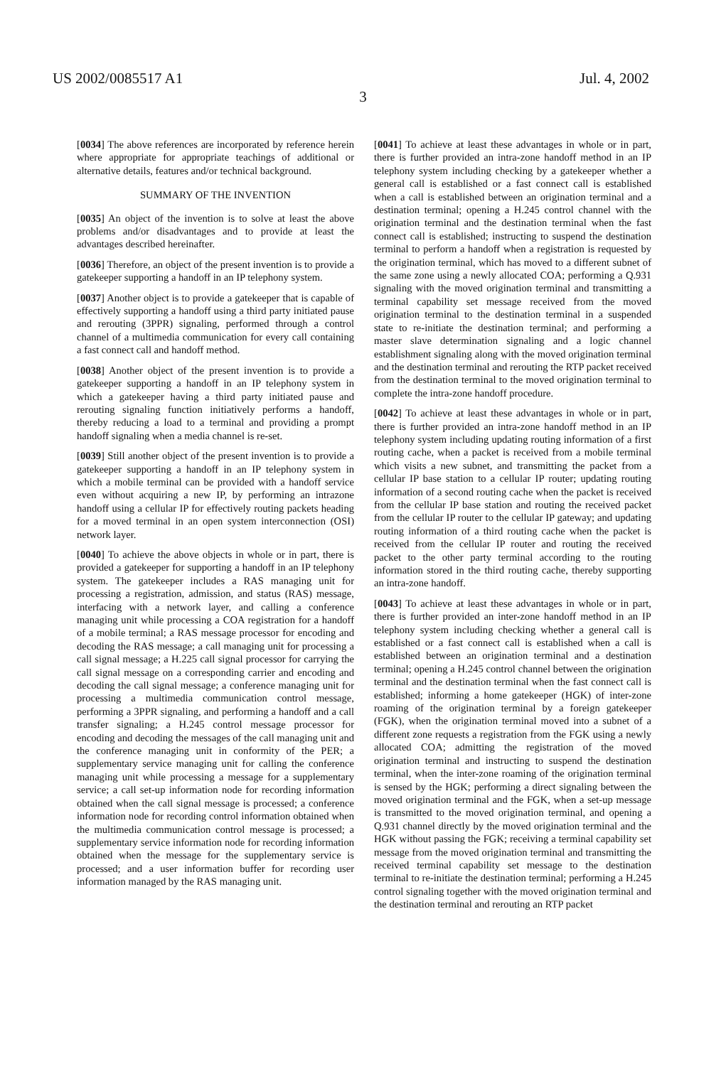US 2002/0085517 A1 Jul. 4, 2002
3
[0034] The above references are incorporated by reference herein where appropriate for appropriate teachings of additional or alternative details, features and/or technical background.
SUMMARY OF THE INVENTION
[0035] An object of the invention is to solve at least the above problems and/or disadvantages and to provide at least the advantages described hereinafter.
[0036] Therefore, an object of the present invention is to provide a gatekeeper supporting a handoff in an IP telephony system.
[0037] Another object is to provide a gatekeeper that is capable of effectively supporting a handoff using a third party initiated pause and rerouting (3PPR) signaling, performed through a control channel of a multimedia communication for every call containing a fast connect call and handoff method.
[0038] Another object of the present invention is to provide a gatekeeper supporting a handoff in an IP telephony system in which a gatekeeper having a third party initiated pause and rerouting signaling function initiatively performs a handoff, thereby reducing a load to a terminal and providing a prompt handoff signaling when a media channel is re-set.
[0039] Still another object of the present invention is to provide a gatekeeper supporting a handoff in an IP telephony system in which a mobile terminal can be provided with a handoff service even without acquiring a new IP, by performing an intrazone handoff using a cellular IP for effectively routing packets heading for a moved terminal in an open system interconnection (OSI) network layer.
[0040] To achieve the above objects in whole or in part, there is provided a gatekeeper for supporting a handoff in an IP telephony system. The gatekeeper includes a RAS managing unit for processing a registration, admission, and status (RAS) message, interfacing with a network layer, and calling a conference managing unit while processing a COA registration for a handoff of a mobile terminal; a RAS message processor for encoding and decoding the RAS message; a call managing unit for processing a call signal message; a H.225 call signal processor for carrying the call signal message on a corresponding carrier and encoding and decoding the call signal message; a conference managing unit for processing a multimedia communication control message, performing a 3PPR signaling, and performing a handoff and a call transfer signaling; a H.245 control message processor for encoding and decoding the messages of the call managing unit and the conference managing unit in conformity of the PER; a supplementary service managing unit for calling the conference managing unit while processing a message for a supplementary service; a call set-up information node for recording information obtained when the call signal message is processed; a conference information node for recording control information obtained when the multimedia communication control message is processed; a supplementary service information node for recording information obtained when the message for the supplementary service is processed; and a user information buffer for recording user information managed by the RAS managing unit.
[0041] To achieve at least these advantages in whole or in part, there is further provided an intra-zone handoff method in an IP telephony system including checking by a gatekeeper whether a general call is established or a fast connect call is established when a call is established between an origination terminal and a destination terminal; opening a H.245 control channel with the origination terminal and the destination terminal when the fast connect call is established; instructing to suspend the destination terminal to perform a handoff when a registration is requested by the origination terminal, which has moved to a different subnet of the same zone using a newly allocated COA; performing a Q.931 signaling with the moved origination terminal and transmitting a terminal capability set message received from the moved origination terminal to the destination terminal in a suspended state to re-initiate the destination terminal; and performing a master slave determination signaling and a logic channel establishment signaling along with the moved origination terminal and the destination terminal and rerouting the RTP packet received from the destination terminal to the moved origination terminal to complete the intra-zone handoff procedure.
[0042] To achieve at least these advantages in whole or in part, there is further provided an intra-zone handoff method in an IP telephony system including updating routing information of a first routing cache, when a packet is received from a mobile terminal which visits a new subnet, and transmitting the packet from a cellular IP base station to a cellular IP router; updating routing information of a second routing cache when the packet is received from the cellular IP base station and routing the received packet from the cellular IP router to the cellular IP gateway; and updating routing information of a third routing cache when the packet is received from the cellular IP router and routing the received packet to the other party terminal according to the routing information stored in the third routing cache, thereby supporting an intra-zone handoff.
[0043] To achieve at least these advantages in whole or in part, there is further provided an inter-zone handoff method in an IP telephony system including checking whether a general call is established or a fast connect call is established when a call is established between an origination terminal and a destination terminal; opening a H.245 control channel between the origination terminal and the destination terminal when the fast connect call is established; informing a home gatekeeper (HGK) of inter-zone roaming of the origination terminal by a foreign gatekeeper (FGK), when the origination terminal moved into a subnet of a different zone requests a registration from the FGK using a newly allocated COA; admitting the registration of the moved origination terminal and instructing to suspend the destination terminal, when the inter-zone roaming of the origination terminal is sensed by the HGK; performing a direct signaling between the moved origination terminal and the FGK, when a set-up message is transmitted to the moved origination terminal, and opening a Q.931 channel directly by the moved origination terminal and the HGK without passing the FGK; receiving a terminal capability set message from the moved origination terminal and transmitting the received terminal capability set message to the destination terminal to re-initiate the destination terminal; performing a H.245 control signaling together with the moved origination terminal and the destination terminal and rerouting an RTP packet